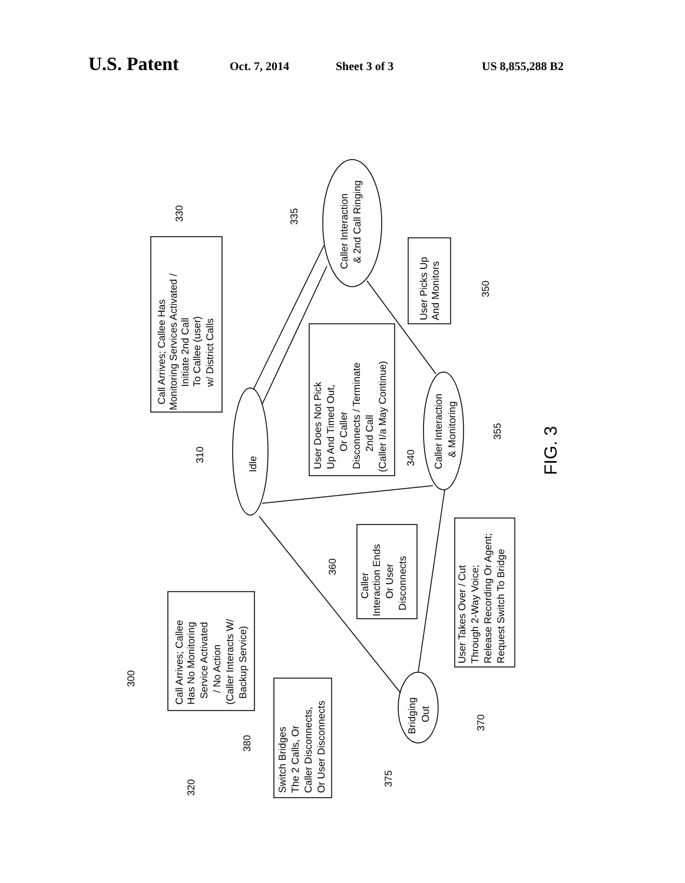U.S. Patent Oct. 7, 2014 Sheet 3 of 3 US 8,855,288 B2
Idle
Caller Interaction
& 2nd Call Ringing
Caller Interaction
& Monitoring
Bridging
Out
Call Arrives; Callee Has
Monitoring Services Activated /
Initiate 2nd Call
To Callee (user)
w/ District Calls
User Does Not Pick
Up And Timed Out,
Or Caller
Disconnects / Terminate
2nd Call
(Caller I/a May Continue)
User Picks Up
And Monitors
Call Arrives; Callee
Has No Monitoring
Service Activated
/ No Action
(Caller Interacts W/
Backup Service)
Caller
Interaction Ends
Or User
Disconnects
User Takes Over / Cut
Through 2-Way Voice;
Release Recording Or Agent;
Request Switch To Bridge
Switch Bridges
The 2 Calls, Or
Caller Disconnects,
Or User Disconnects
310
330
335
340
350
355
360
370
375
380
320
300
FIG. 3